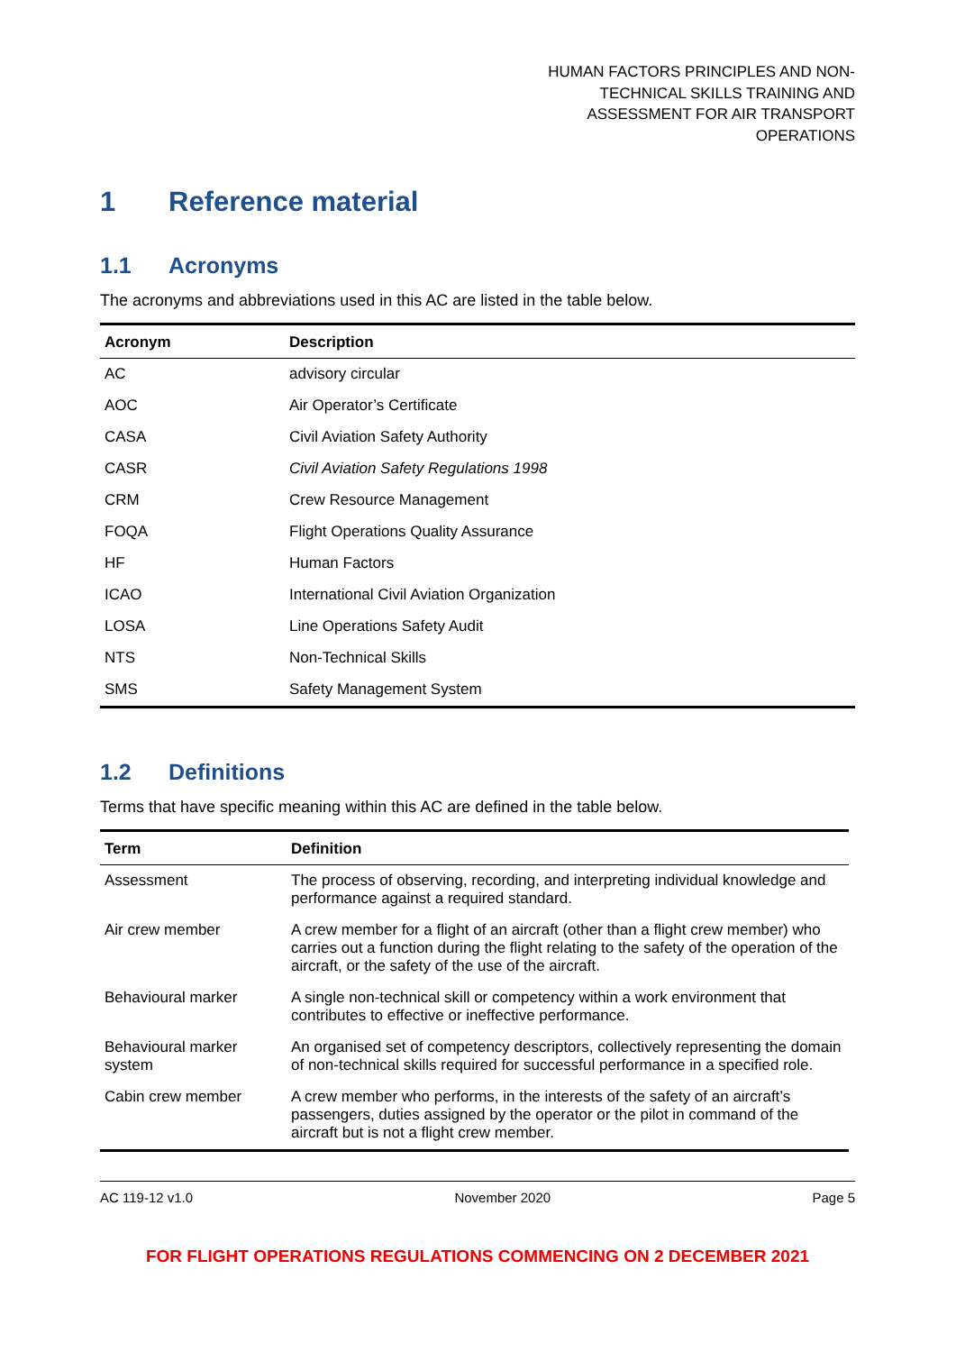HUMAN FACTORS PRINCIPLES AND NON-TECHNICAL SKILLS TRAINING AND ASSESSMENT FOR AIR TRANSPORT OPERATIONS
1 Reference material
1.1 Acronyms
The acronyms and abbreviations used in this AC are listed in the table below.
| Acronym | Description |
| --- | --- |
| AC | advisory circular |
| AOC | Air Operator’s Certificate |
| CASA | Civil Aviation Safety Authority |
| CASR | Civil Aviation Safety Regulations 1998 |
| CRM | Crew Resource Management |
| FOQA | Flight Operations Quality Assurance |
| HF | Human Factors |
| ICAO | International Civil Aviation Organization |
| LOSA | Line Operations Safety Audit |
| NTS | Non-Technical Skills |
| SMS | Safety Management System |
1.2 Definitions
Terms that have specific meaning within this AC are defined in the table below.
| Term | Definition |
| --- | --- |
| Assessment | The process of observing, recording, and interpreting individual knowledge and performance against a required standard. |
| Air crew member | A crew member for a flight of an aircraft (other than a flight crew member) who carries out a function during the flight relating to the safety of the operation of the aircraft, or the safety of the use of the aircraft. |
| Behavioural marker | A single non-technical skill or competency within a work environment that contributes to effective or ineffective performance. |
| Behavioural marker system | An organised set of competency descriptors, collectively representing the domain of non-technical skills required for successful performance in a specified role. |
| Cabin crew member | A crew member who performs, in the interests of the safety of an aircraft’s passengers, duties assigned by the operator or the pilot in command of the aircraft but is not a flight crew member. |
AC 119-12 v1.0 November 2020 Page 5
FOR FLIGHT OPERATIONS REGULATIONS COMMENCING ON 2 DECEMBER 2021